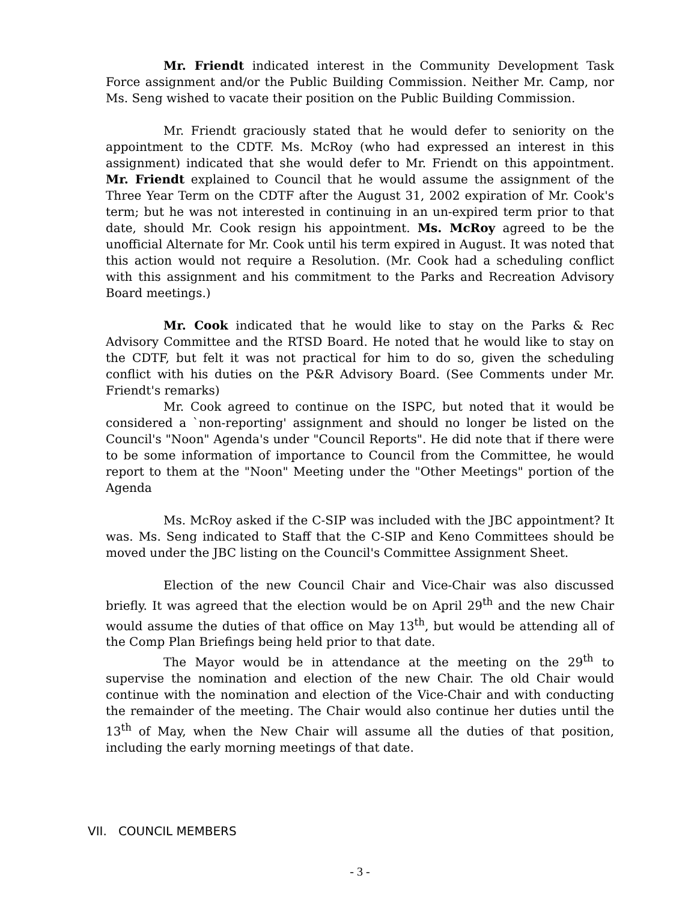Mr. Friendt indicated interest in the Community Development Task Force assignment and/or the Public Building Commission. Neither Mr. Camp, nor Ms. Seng wished to vacate their position on the Public Building Commission.
Mr. Friendt graciously stated that he would defer to seniority on the appointment to the CDTF. Ms. McRoy (who had expressed an interest in this assignment) indicated that she would defer to Mr. Friendt on this appointment. Mr. Friendt explained to Council that he would assume the assignment of the Three Year Term on the CDTF after the August 31, 2002 expiration of Mr. Cook's term; but he was not interested in continuing in an un-expired term prior to that date, should Mr. Cook resign his appointment. Ms. McRoy agreed to be the unofficial Alternate for Mr. Cook until his term expired in August. It was noted that this action would not require a Resolution. (Mr. Cook had a scheduling conflict with this assignment and his commitment to the Parks and Recreation Advisory Board meetings.)
Mr. Cook indicated that he would like to stay on the Parks & Rec Advisory Committee and the RTSD Board. He noted that he would like to stay on the CDTF, but felt it was not practical for him to do so, given the scheduling conflict with his duties on the P&R Advisory Board. (See Comments under Mr. Friendt's remarks)
Mr. Cook agreed to continue on the ISPC, but noted that it would be considered a `non-reporting' assignment and should no longer be listed on the Council's "Noon" Agenda's under "Council Reports". He did note that if there were to be some information of importance to Council from the Committee, he would report to them at the "Noon" Meeting under the "Other Meetings" portion of the Agenda
Ms. McRoy asked if the C-SIP was included with the JBC appointment? It was. Ms. Seng indicated to Staff that the C-SIP and Keno Committees should be moved under the JBC listing on the Council's Committee Assignment Sheet.
Election of the new Council Chair and Vice-Chair was also discussed briefly. It was agreed that the election would be on April 29<sup>th</sup> and the new Chair would assume the duties of that office on May 13<sup>th</sup>, but would be attending all of the Comp Plan Briefings being held prior to that date.
The Mayor would be in attendance at the meeting on the 29<sup>th</sup> to supervise the nomination and election of the new Chair. The old Chair would continue with the nomination and election of the Vice-Chair and with conducting the remainder of the meeting. The Chair would also continue her duties until the 13<sup>th</sup> of May, when the New Chair will assume all the duties of that position, including the early morning meetings of that date.
VII. COUNCIL MEMBERS
- 3 -